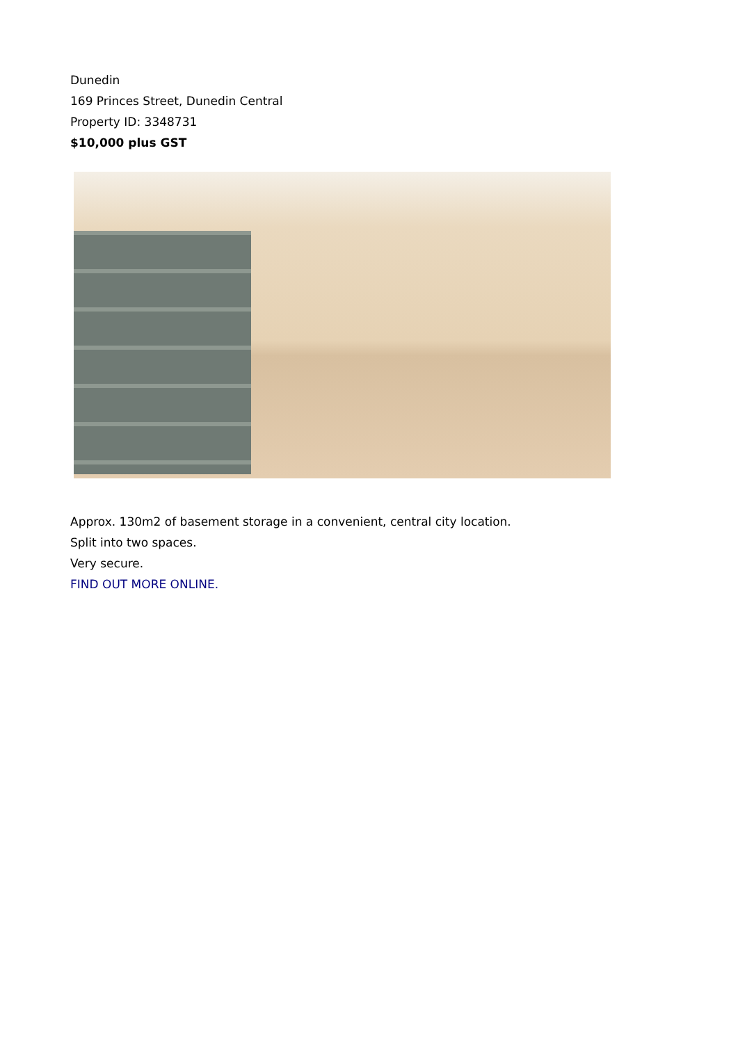Dunedin
169 Princes Street, Dunedin Central
Property ID: 3348731
$10,000 plus GST
Approx. 130m2 of basement storage in a convenient, central city location.
Split into two spaces.
Very secure.
FIND OUT MORE ONLINE.